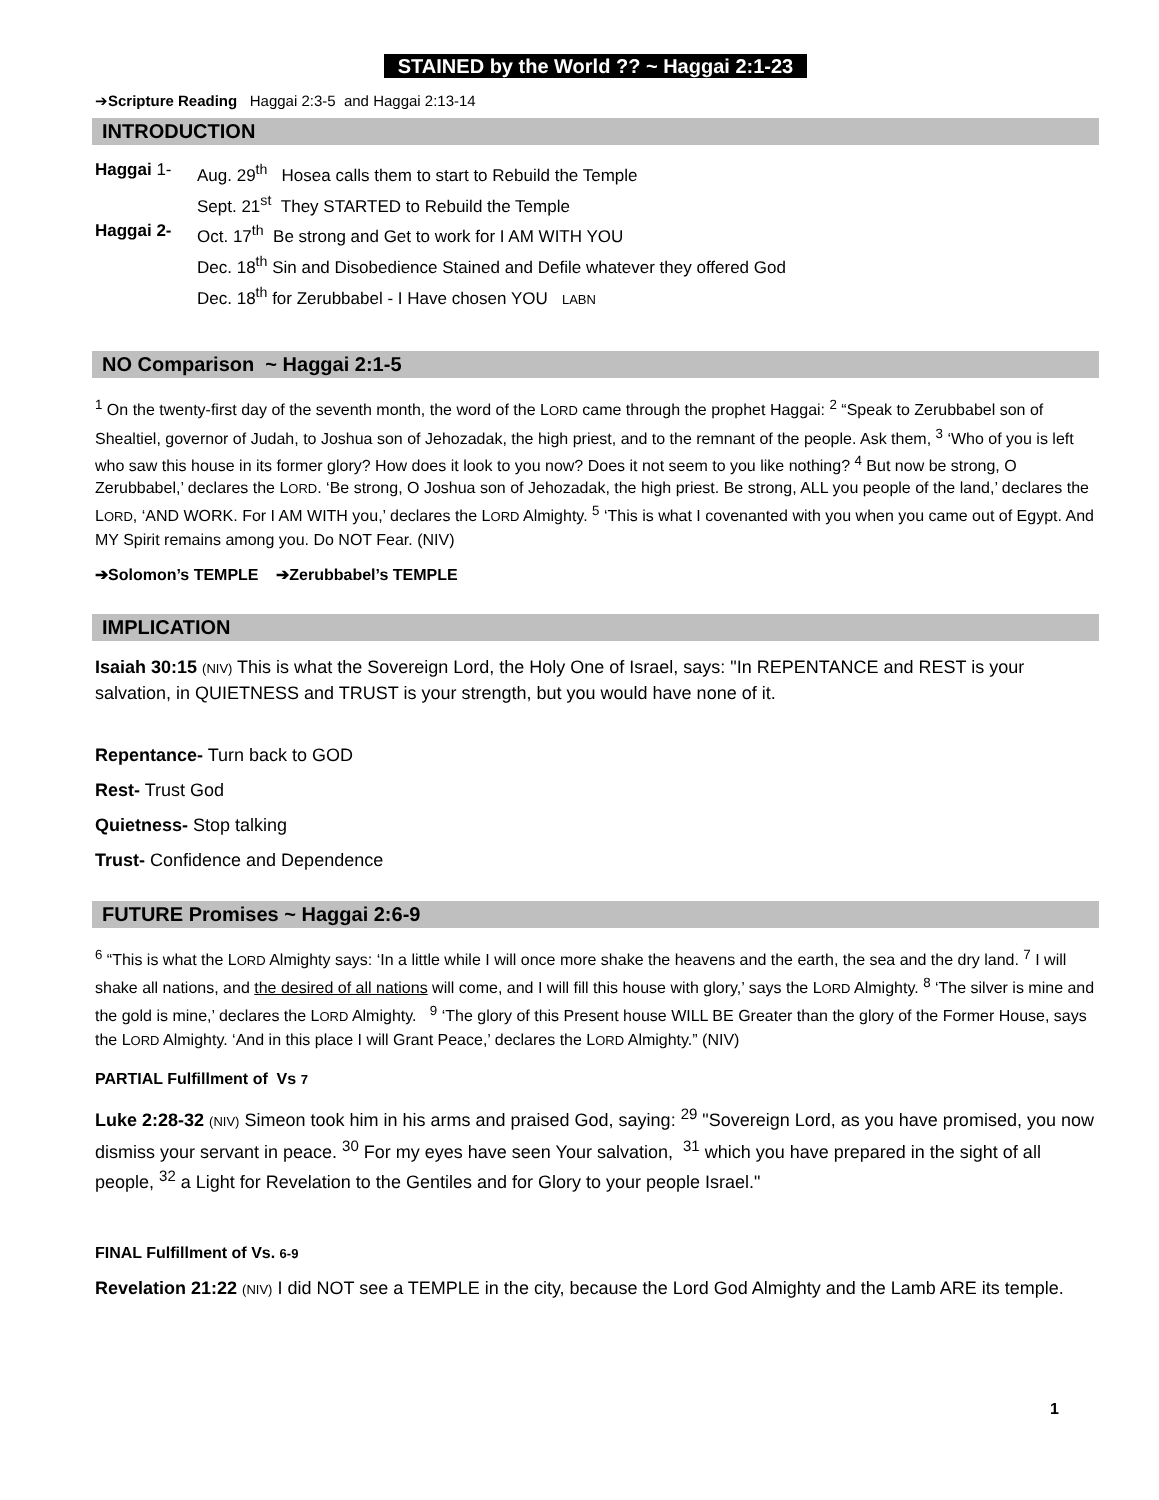STAINED by the World ?? ~ Haggai 2:1-23
➔Scripture Reading Haggai 2:3-5 and Haggai 2:13-14
INTRODUCTION
Haggai 1- Aug. 29<sup>th</sup> Hosea calls them to start to Rebuild the Temple
Sept. 21<sup>st</sup> They STARTED to Rebuild the Temple
Haggai 2- Oct. 17<sup>th</sup> Be strong and Get to work for I AM WITH YOU
Dec. 18<sup>th</sup> Sin and Disobedience Stained and Defile whatever they offered God
Dec. 18<sup>th</sup> for Zerubbabel - I Have chosen YOU LABN
NO Comparison ~ Haggai 2:1-5
<sup>1</sup> On the twenty-first day of the seventh month, the word of the LORD came through the prophet Haggai: <sup>2</sup> “Speak to Zerubbabel son of Shealtiel, governor of Judah, to Joshua son of Jehozadak, the high priest, and to the remnant of the people. Ask them, <sup>3</sup> ‘Who of you is left who saw this house in its former glory? How does it look to you now? Does it not seem to you like nothing? <sup>4</sup> But now be strong, O Zerubbabel,’ declares the LORD. ‘Be strong, O Joshua son of Jehozadak, the high priest. Be strong, ALL you people of the land,’ declares the LORD, ‘AND WORK. For I AM WITH you,’ declares the LORD Almighty. <sup>5</sup> ‘This is what I covenanted with you when you came out of Egypt. And MY Spirit remains among you. Do NOT Fear. (NIV)
➔Solomon’s TEMPLE ➔Zerubbabel’s TEMPLE
IMPLICATION
Isaiah 30:15 (NIV) This is what the Sovereign Lord, the Holy One of Israel, says: "In REPENTANCE and REST is your salvation, in QUIETNESS and TRUST is your strength, but you would have none of it.
Repentance- Turn back to GOD
Rest- Trust God
Quietness- Stop talking
Trust- Confidence and Dependence
FUTURE Promises ~ Haggai 2:6-9
<sup>6</sup> “This is what the LORD Almighty says: ‘In a little while I will once more shake the heavens and the earth, the sea and the dry land. <sup>7</sup> I will shake all nations, and the desired of all nations will come, and I will fill this house with glory,’ says the LORD Almighty. <sup>8</sup> ‘The silver is mine and the gold is mine,’ declares the LORD Almighty. <sup>9</sup> ‘The glory of this Present house WILL BE Greater than the glory of the Former House, says the LORD Almighty. ‘And in this place I will Grant Peace,’ declares the LORD Almighty.” (NIV)
PARTIAL Fulfillment of Vs 7
Luke 2:28-32 (NIV) Simeon took him in his arms and praised God, saying: <sup>29</sup> "Sovereign Lord, as you have promised, you now dismiss your servant in peace. <sup>30</sup> For my eyes have seen Your salvation, <sup>31</sup> which you have prepared in the sight of all people, <sup>32</sup> a Light for Revelation to the Gentiles and for Glory to your people Israel."
FINAL Fulfillment of Vs. 6-9
Revelation 21:22 (NIV) I did NOT see a TEMPLE in the city, because the Lord God Almighty and the Lamb ARE its temple.
1